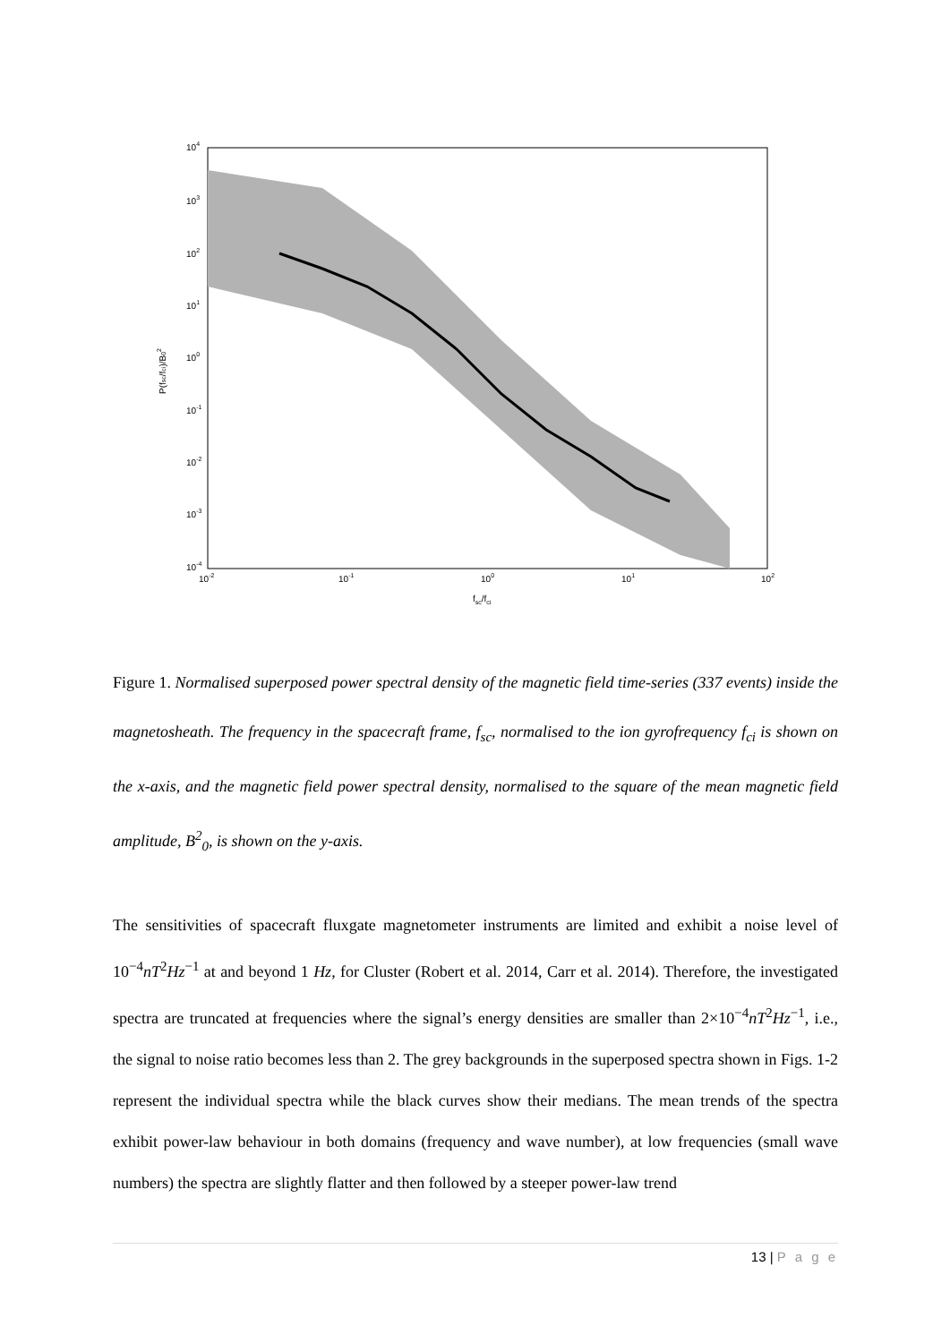104
103
102
101
100
10-1
10-2
10-3
10-4
10-2
10-1
100
101
102
fsc/fci
P(fsc/fci)/B02
Figure 1. Normalised superposed power spectral density of the magnetic field time-series (337 events) inside the magnetosheath. The frequency in the spacecraft frame, f<sub>sc</sub>, normalised to the ion gyrofrequency f<sub>ci</sub> is shown on the x-axis, and the magnetic field power spectral density, normalised to the square of the mean magnetic field amplitude, B<sup>2</sup><sub>0</sub>, is shown on the y-axis.
The sensitivities of spacecraft fluxgate magnetometer instruments are limited and exhibit a noise level of 10<sup>−4</sup>nT<sup>2</sup>Hz<sup>−1</sup> at and beyond 1 Hz, for Cluster (Robert et al. 2014, Carr et al. 2014). Therefore, the investigated spectra are truncated at frequencies where the signal’s energy densities are smaller than 2×10<sup>−4</sup>nT<sup>2</sup>Hz<sup>−1</sup>, i.e., the signal to noise ratio becomes less than 2. The grey backgrounds in the superposed spectra shown in Figs. 1-2 represent the individual spectra while the black curves show their medians. The mean trends of the spectra exhibit power-law behaviour in both domains (frequency and wave number), at low frequencies (small wave numbers) the spectra are slightly flatter and then followed by a steeper power-law trend
13 | P a g e